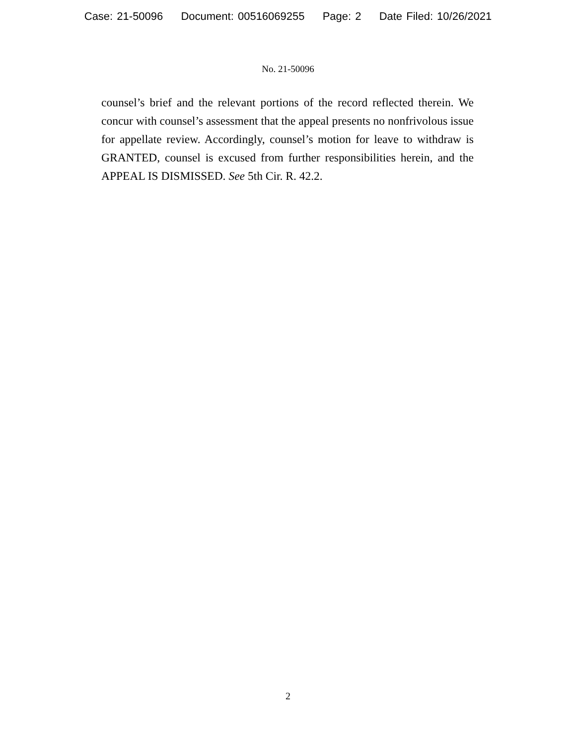Case: 21-50096 Document: 00516069255 Page: 2 Date Filed: 10/26/2021
No. 21-50096
counsel’s brief and the relevant portions of the record reflected therein. We concur with counsel’s assessment that the appeal presents no nonfrivolous issue for appellate review. Accordingly, counsel’s motion for leave to withdraw is GRANTED, counsel is excused from further responsibilities herein, and the APPEAL IS DISMISSED. See 5th Cir. R. 42.2.
2